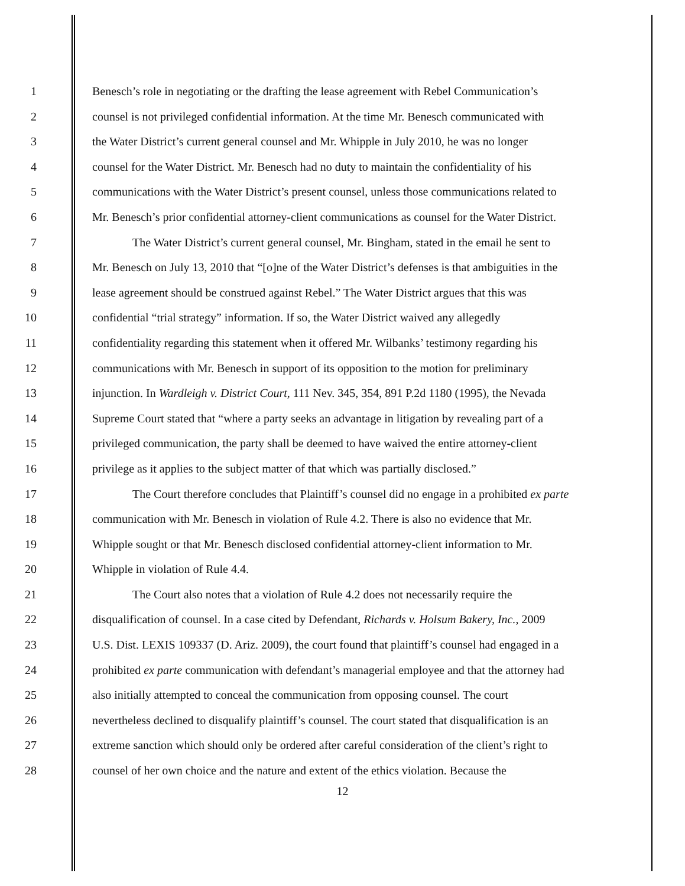1 Benesch’s role in negotiating or the drafting the lease agreement with Rebel Communication’s
2 counsel is not privileged confidential information. At the time Mr. Benesch communicated with
3 the Water District’s current general counsel and Mr. Whipple in July 2010, he was no longer
4 counsel for the Water District. Mr. Benesch had no duty to maintain the confidentiality of his
5 communications with the Water District’s present counsel, unless those communications related to
6 Mr. Benesch’s prior confidential attorney-client communications as counsel for the Water District.
7 The Water District’s current general counsel, Mr. Bingham, stated in the email he sent to
8 Mr. Benesch on July 13, 2010 that “[o]ne of the Water District’s defenses is that ambiguities in the
9 lease agreement should be construed against Rebel.” The Water District argues that this was
10 confidential “trial strategy” information. If so, the Water District waived any allegedly
11 confidentiality regarding this statement when it offered Mr. Wilbanks’ testimony regarding his
12 communications with Mr. Benesch in support of its opposition to the motion for preliminary
13 injunction. In Wardleigh v. District Court, 111 Nev. 345, 354, 891 P.2d 1180 (1995), the Nevada
14 Supreme Court stated that “where a party seeks an advantage in litigation by revealing part of a
15 privileged communication, the party shall be deemed to have waived the entire attorney-client
16 privilege as it applies to the subject matter of that which was partially disclosed.”
17 The Court therefore concludes that Plaintiff’s counsel did no engage in a prohibited ex parte
18 communication with Mr. Benesch in violation of Rule 4.2. There is also no evidence that Mr.
19 Whipple sought or that Mr. Benesch disclosed confidential attorney-client information to Mr.
20 Whipple in violation of Rule 4.4.
21 The Court also notes that a violation of Rule 4.2 does not necessarily require the
22 disqualification of counsel. In a case cited by Defendant, Richards v. Holsum Bakery, Inc., 2009
23 U.S. Dist. LEXIS 109337 (D. Ariz. 2009), the court found that plaintiff’s counsel had engaged in a
24 prohibited ex parte communication with defendant’s managerial employee and that the attorney had
25 also initially attempted to conceal the communication from opposing counsel. The court
26 nevertheless declined to disqualify plaintiff’s counsel. The court stated that disqualification is an
27 extreme sanction which should only be ordered after careful consideration of the client’s right to
28 counsel of her own choice and the nature and extent of the ethics violation. Because the
12